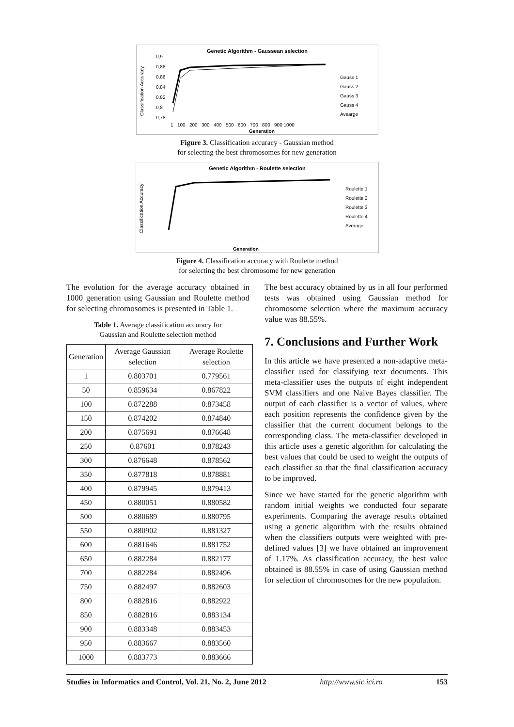Genetic Algorithm - Gaussean selection
Classification Accuracy
0,9
0,88
0,86
0,84
0,82
0,8
0,78
Gauss 1
Gauss 2
Gauss 3
Gauss 4
Avearge
1 100 200 300 400 500 600 700 800 900 1000
Generation
Figure 3. Classification accuracy - Gaussian method
for selecting the best chromosomes for new generation
Genetic Algorithm - Roulette selection
Classification Accuracy
Roulette 1
Roulette 2
Roulette 3
Roulette 4
Average
Generation
Figure 4. Classification accuracy with Roulette method
for selecting the best chromosome for new generation
The evolution for the average accuracy obtained in 1000 generation using Gaussian and Roulette method for selecting chromosomes is presented in Table 1.
Table 1. Average classification accuracy for
Gaussian and Roulette selection method
| Generation | Average Gaussian selection | Average Roulette selection |
| --- | --- | --- |
| 1 | 0.803701 | 0.779561 |
| 50 | 0.859634 | 0.867822 |
| 100 | 0.872288 | 0.873458 |
| 150 | 0.874202 | 0.874840 |
| 200 | 0.875691 | 0.876648 |
| 250 | 0.87601 | 0.878243 |
| 300 | 0.876648 | 0.878562 |
| 350 | 0.877818 | 0.878881 |
| 400 | 0.879945 | 0.879413 |
| 450 | 0.880051 | 0.880582 |
| 500 | 0.880689 | 0.880795 |
| 550 | 0.880902 | 0.881327 |
| 600 | 0.881646 | 0.881752 |
| 650 | 0.882284 | 0.882177 |
| 700 | 0.882284 | 0.882496 |
| 750 | 0.882497 | 0.882603 |
| 800 | 0.882816 | 0.882922 |
| 850 | 0.882816 | 0.883134 |
| 900 | 0.883348 | 0.883453 |
| 950 | 0.883667 | 0.883560 |
| 1000 | 0.883773 | 0.883666 |
The best accuracy obtained by us in all four performed tests was obtained using Gaussian method for chromosome selection where the maximum accuracy value was 88.55%.
7. Conclusions and Further Work
In this article we have presented a non-adaptive meta-classifier used for classifying text documents. This meta-classifier uses the outputs of eight independent SVM classifiers and one Naive Bayes classifier. The output of each classifier is a vector of values, where each position represents the confidence given by the classifier that the current document belongs to the corresponding class. The meta-classifier developed in this article uses a genetic algorithm for calculating the best values that could be used to weight the outputs of each classifier so that the final classification accuracy to be improved.
Since we have started for the genetic algorithm with random initial weights we conducted four separate experiments. Comparing the average results obtained using a genetic algorithm with the results obtained when the classifiers outputs were weighted with pre-defined values [3] we have obtained an improvement of 1.17%. As classification accuracy, the best value obtained is 88.55% in case of using Gaussian method for selection of chromosomes for the new population.
Studies in Informatics and Control, Vol. 21, No. 2, June 2012 http://www.sic.ici.ro 153